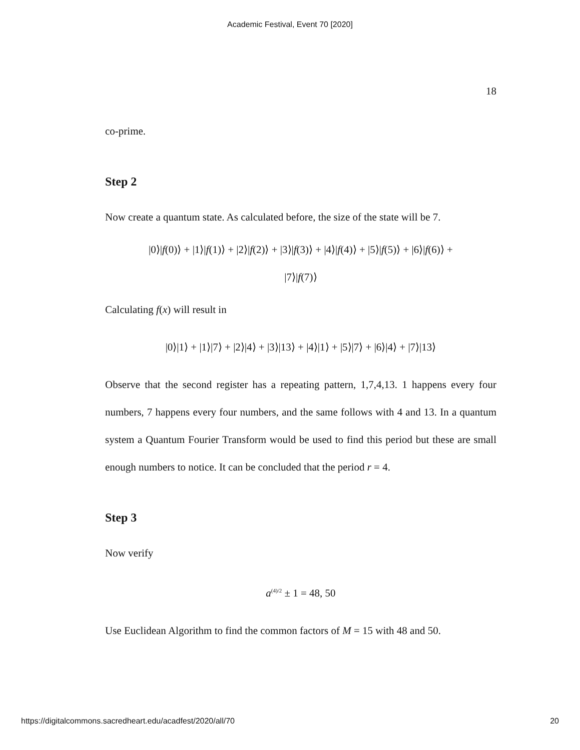Academic Festival, Event 70 [2020]
18
co-prime.
Step 2
Now create a quantum state. As calculated before, the size of the state will be 7.
|0⟩|f(0)⟩ + |1⟩|f(1)⟩ + |2⟩|f(2)⟩ + |3⟩|f(3)⟩ + |4⟩|f(4)⟩ + |5⟩|f(5)⟩ + |6⟩|f(6)⟩ +
|7⟩|f(7)⟩
Calculating f(x) will result in
|0⟩|1⟩ + |1⟩|7⟩ + |2⟩|4⟩ + |3⟩|13⟩ + |4⟩|1⟩ + |5⟩|7⟩ + |6⟩|4⟩ + |7⟩|13⟩
Observe that the second register has a repeating pattern, 1,7,4,13. 1 happens every four numbers, 7 happens every four numbers, and the same follows with 4 and 13. In a quantum system a Quantum Fourier Transform would be used to find this period but these are small enough numbers to notice. It can be concluded that the period r = 4.
Step 3
Now verify
a<sup>(4)/2</sup> ± 1 = 48, 50
Use Euclidean Algorithm to find the common factors of M = 15 with 48 and 50.
https://digitalcommons.sacredheart.edu/acadfest/2020/all/70 20